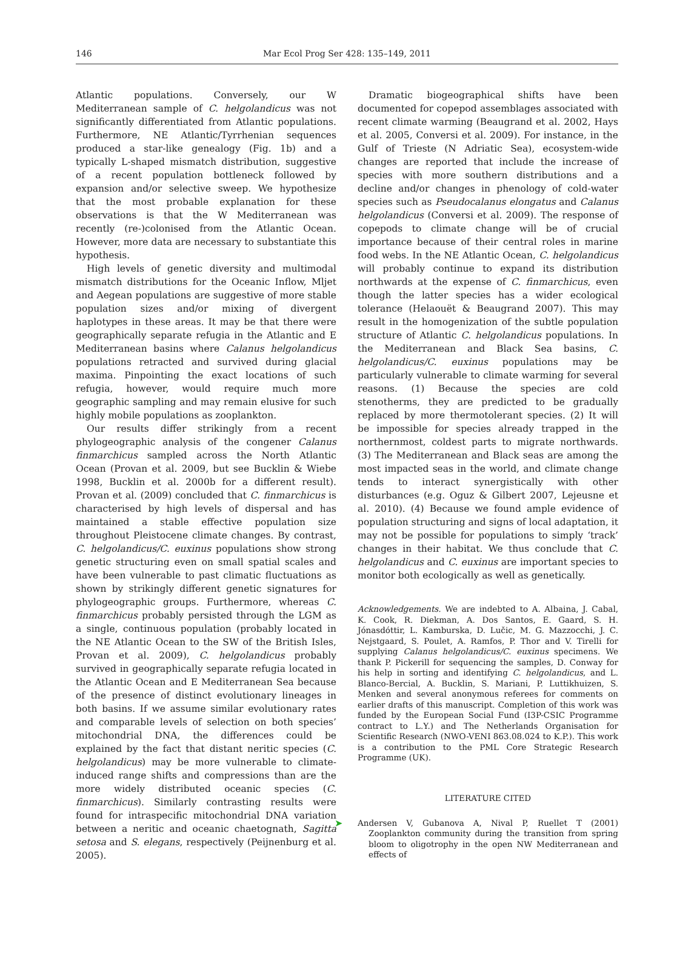146
Mar Ecol Prog Ser 428: 135–149, 2011
Atlantic populations. Conversely, our W Mediterranean sample of C. helgolandicus was not significantly differentiated from Atlantic populations. Furthermore, NE Atlantic/Tyrrhenian sequences produced a star-like genealogy (Fig. 1b) and a typically L-shaped mismatch distribution, suggestive of a recent population bottleneck followed by expansion and/or selective sweep. We hypothesize that the most probable explanation for these observations is that the W Mediterranean was recently (re-)colonised from the Atlantic Ocean. However, more data are necessary to substantiate this hypothesis.
High levels of genetic diversity and multimodal mismatch distributions for the Oceanic Inflow, Mljet and Aegean populations are suggestive of more stable population sizes and/or mixing of divergent haplotypes in these areas. It may be that there were geographically separate refugia in the Atlantic and E Mediterranean basins where Calanus helgolandicus populations retracted and survived during glacial maxima. Pinpointing the exact locations of such refugia, however, would require much more geographic sampling and may remain elusive for such highly mobile populations as zooplankton.
Our results differ strikingly from a recent phylogeographic analysis of the congener Calanus finmarchicus sampled across the North Atlantic Ocean (Provan et al. 2009, but see Bucklin & Wiebe 1998, Bucklin et al. 2000b for a different result). Provan et al. (2009) concluded that C. finmarchicus is characterised by high levels of dispersal and has maintained a stable effective population size throughout Pleistocene climate changes. By contrast, C. helgolandicus/C. euxinus populations show strong genetic structuring even on small spatial scales and have been vulnerable to past climatic fluctuations as shown by strikingly different genetic signatures for phylogeographic groups. Furthermore, whereas C. finmarchicus probably persisted through the LGM as a single, continuous population (probably located in the NE Atlantic Ocean to the SW of the British Isles, Provan et al. 2009), C. helgolandicus probably survived in geographically separate refugia located in the Atlantic Ocean and E Mediterranean Sea because of the presence of distinct evolutionary lineages in both basins. If we assume similar evolutionary rates and comparable levels of selection on both species’ mitochondrial DNA, the differences could be explained by the fact that distant neritic species (C. helgolandicus) may be more vulnerable to climate-induced range shifts and compressions than are the more widely distributed oceanic species (C. finmarchicus). Similarly contrasting results were found for intraspecific mitochondrial DNA variation between a neritic and oceanic chaetognath, Sagitta setosa and S. elegans, respectively (Peijnenburg et al. 2005).
Dramatic biogeographical shifts have been documented for copepod assemblages associated with recent climate warming (Beaugrand et al. 2002, Hays et al. 2005, Conversi et al. 2009). For instance, in the Gulf of Trieste (N Adriatic Sea), ecosystem-wide changes are reported that include the increase of species with more southern distributions and a decline and/or changes in phenology of cold-water species such as Pseudocalanus elongatus and Calanus helgolandicus (Conversi et al. 2009). The response of copepods to climate change will be of crucial importance because of their central roles in marine food webs. In the NE Atlantic Ocean, C. helgolandicus will probably continue to expand its distribution northwards at the expense of C. finmarchicus, even though the latter species has a wider ecological tolerance (Helaouët & Beaugrand 2007). This may result in the homogenization of the subtle population structure of Atlantic C. helgolandicus populations. In the Mediterranean and Black Sea basins, C. helgolandicus/C. euxinus populations may be particularly vulnerable to climate warming for several reasons. (1) Because the species are cold stenotherms, they are predicted to be gradually replaced by more thermotolerant species. (2) It will be impossible for species already trapped in the northernmost, coldest parts to migrate northwards. (3) The Mediterranean and Black seas are among the most impacted seas in the world, and climate change tends to interact synergistically with other disturbances (e.g. Oguz & Gilbert 2007, Lejeusne et al. 2010). (4) Because we found ample evidence of population structuring and signs of local adaptation, it may not be possible for populations to simply ‘track’ changes in their habitat. We thus conclude that C. helgolandicus and C. euxinus are important species to monitor both ecologically as well as genetically.
Acknowledgements. We are indebted to A. Albaina, J. Cabal, K. Cook, R. Diekman, A. Dos Santos, E. Gaard, S. H. Jónasdóttir, L. Kamburska, D. Lučic, M. G. Mazzocchi, J. C. Nejstgaard, S. Poulet, A. Ramfos, P. Thor and V. Tirelli for supplying Calanus helgolandicus/C. euxinus specimens. We thank P. Pickerill for sequencing the samples, D. Conway for his help in sorting and identifying C. helgolandicus, and L. Blanco-Bercial, A. Bucklin, S. Mariani, P. Luttikhuizen, S. Menken and several anonymous referees for comments on earlier drafts of this manuscript. Completion of this work was funded by the European Social Fund (I3P-CSIC Programme contract to L.Y.) and The Netherlands Organisation for Scientific Research (NWO-VENI 863.08.024 to K.P.). This work is a contribution to the PML Core Strategic Research Programme (UK).
LITERATURE CITED
➤ Andersen V, Gubanova A, Nival P, Ruellet T (2001) Zooplankton community during the transition from spring bloom to oligotrophy in the open NW Mediterranean and effects of